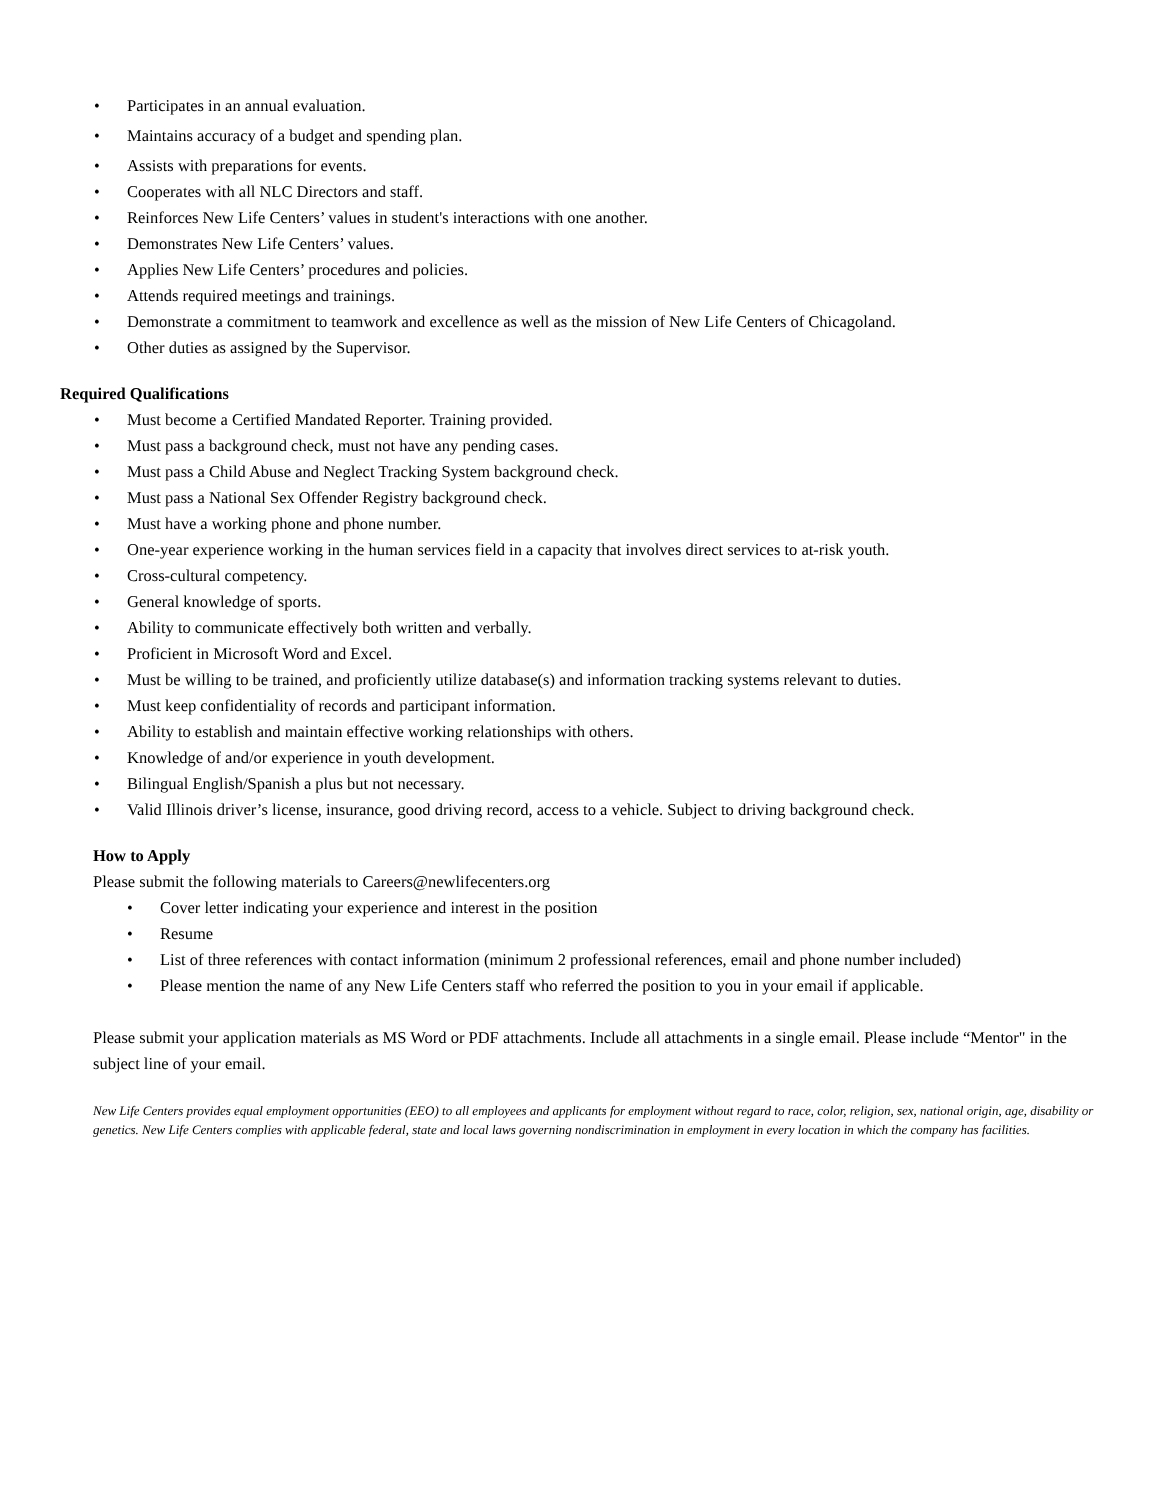• Participates in an annual evaluation.
• Maintains accuracy of a budget and spending plan.
• Assists with preparations for events.
• Cooperates with all NLC Directors and staff.
• Reinforces New Life Centers’ values in student's interactions with one another.
• Demonstrates New Life Centers’ values.
• Applies New Life Centers’ procedures and policies.
• Attends required meetings and trainings.
• Demonstrate a commitment to teamwork and excellence as well as the mission of New Life Centers of Chicagoland.
• Other duties as assigned by the Supervisor.
Required Qualifications
• Must become a Certified Mandated Reporter. Training provided.
• Must pass a background check, must not have any pending cases.
• Must pass a Child Abuse and Neglect Tracking System background check.
• Must pass a National Sex Offender Registry background check.
• Must have a working phone and phone number.
• One-year experience working in the human services field in a capacity that involves direct services to at-risk youth.
• Cross-cultural competency.
• General knowledge of sports.
• Ability to communicate effectively both written and verbally.
• Proficient in Microsoft Word and Excel.
• Must be willing to be trained, and proficiently utilize database(s) and information tracking systems relevant to duties.
• Must keep confidentiality of records and participant information.
• Ability to establish and maintain effective working relationships with others.
• Knowledge of and/or experience in youth development.
• Bilingual English/Spanish a plus but not necessary.
• Valid Illinois driver’s license, insurance, good driving record, access to a vehicle. Subject to driving background check.
How to Apply
Please submit the following materials to Careers@newlifecenters.org
• Cover letter indicating your experience and interest in the position
• Resume
• List of three references with contact information (minimum 2 professional references, email and phone number included)
• Please mention the name of any New Life Centers staff who referred the position to you in your email if applicable.
Please submit your application materials as MS Word or PDF attachments. Include all attachments in a single email. Please include “Mentor" in the subject line of your email.
New Life Centers provides equal employment opportunities (EEO) to all employees and applicants for employment without regard to race, color, religion, sex, national origin, age, disability or genetics. New Life Centers complies with applicable federal, state and local laws governing nondiscrimination in employment in every location in which the company has facilities.